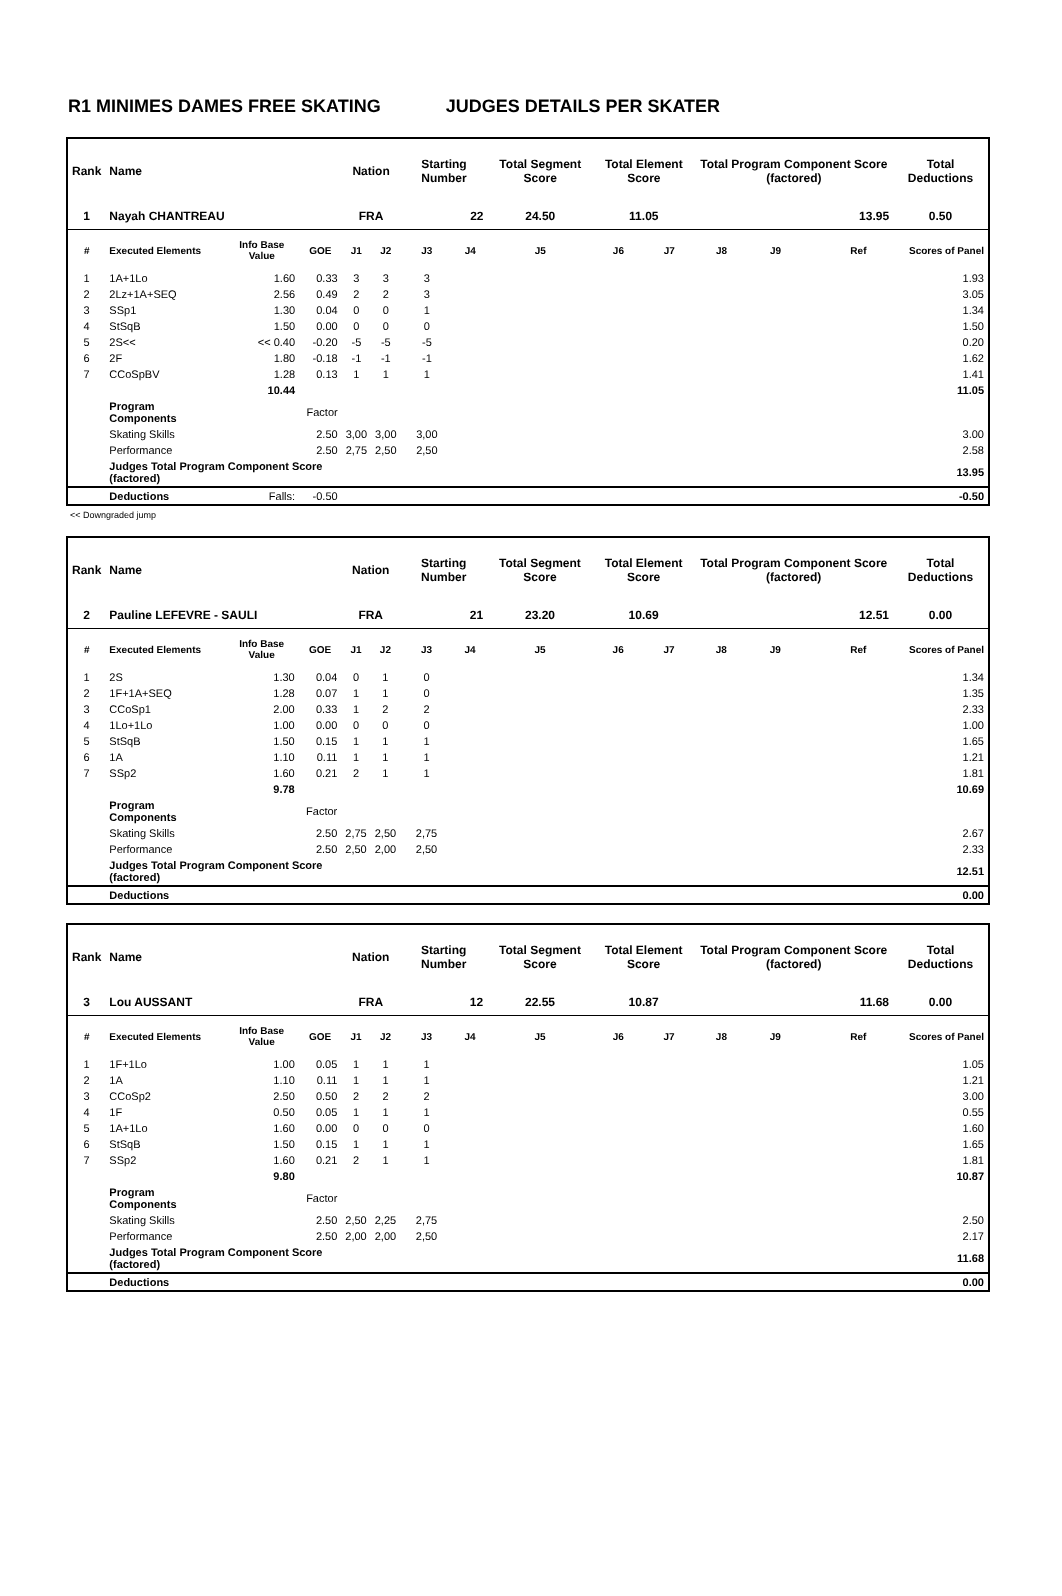R1 MINIMES DAMES FREE SKATING JUDGES DETAILS PER SKATER
| Rank | Name | | | Nation | | Starting Number | | Total Segment Score | Total Element Score | | Total Program Component Score (factored) | | | | Total Deductions |
| --- | --- | --- | --- | --- | --- | --- | --- | --- | --- | --- | --- | --- | --- | --- | --- |
| 1 | Nayah CHANTREAU | | | FRA | | 22 | | 24.50 | 11.05 | | 13.95 | | | | 0.50 |
| # | Executed Elements | Info Base Value | GOE | J1 | J2 | J3 | J4 | J5 | J6 | J7 | J8 | J9 | Ref | | Scores of Panel |
| 1 | 1A+1Lo | 1.60 | 0.33 | 3 | 3 | 3 | | | | | | | | | 1.93 |
| 2 | 2Lz+1A+SEQ | 2.56 | 0.49 | 2 | 2 | 3 | | | | | | | | | 3.05 |
| 3 | SSp1 | 1.30 | 0.04 | 0 | 0 | 1 | | | | | | | | | 1.34 |
| 4 | StSqB | 1.50 | 0.00 | 0 | 0 | 0 | | | | | | | | | 1.50 |
| 5 | 2S<< | << 0.40 | -0.20 | -5 | -5 | -5 | | | | | | | | | 0.20 |
| 6 | 2F | 1.80 | -0.18 | -1 | -1 | -1 | | | | | | | | | 1.62 |
| 7 | CCoSpBV | 1.28 | 0.13 | 1 | 1 | 1 | | | | | | | | | 1.41 |
| | | 10.44 | | | | | | | | | | | | | 11.05 |
| | Program Components | | Factor | | | | | | | | | | | | |
| | Skating Skills | | 2.50 | 3,00 | 3,00 | 3,00 | | | | | | | | | 3.00 |
| | Performance | | 2.50 | 2,75 | 2,50 | 2,50 | | | | | | | | | 2.58 |
| | Judges Total Program Component Score (factored) | | | | | | | | | | | | | | 13.95 |
| | Deductions | Falls: | -0.50 | | | | | | | | | | | | -0.50 |
<< Downgraded jump
| Rank | Name | | | Nation | | Starting Number | | Total Segment Score | Total Element Score | | Total Program Component Score (factored) | | | | Total Deductions |
| --- | --- | --- | --- | --- | --- | --- | --- | --- | --- | --- | --- | --- | --- | --- | --- |
| 2 | Pauline LEFEVRE - SAULI | | | FRA | | 21 | | 23.20 | 10.69 | | 12.51 | | | | 0.00 |
| # | Executed Elements | Info Base Value | GOE | J1 | J2 | J3 | J4 | J5 | J6 | J7 | J8 | J9 | Ref | | Scores of Panel |
| 1 | 2S | 1.30 | 0.04 | 0 | 1 | 0 | | | | | | | | | 1.34 |
| 2 | 1F+1A+SEQ | 1.28 | 0.07 | 1 | 1 | 0 | | | | | | | | | 1.35 |
| 3 | CCoSp1 | 2.00 | 0.33 | 1 | 2 | 2 | | | | | | | | | 2.33 |
| 4 | 1Lo+1Lo | 1.00 | 0.00 | 0 | 0 | 0 | | | | | | | | | 1.00 |
| 5 | StSqB | 1.50 | 0.15 | 1 | 1 | 1 | | | | | | | | | 1.65 |
| 6 | 1A | 1.10 | 0.11 | 1 | 1 | 1 | | | | | | | | | 1.21 |
| 7 | SSp2 | 1.60 | 0.21 | 2 | 1 | 1 | | | | | | | | | 1.81 |
| | | 9.78 | | | | | | | | | | | | | 10.69 |
| | Program Components | | Factor | | | | | | | | | | | | |
| | Skating Skills | | 2.50 | 2,75 | 2,50 | 2,75 | | | | | | | | | 2.67 |
| | Performance | | 2.50 | 2,50 | 2,00 | 2,50 | | | | | | | | | 2.33 |
| | Judges Total Program Component Score (factored) | | | | | | | | | | | | | | 12.51 |
| | Deductions | | | | | | | | | | | | | | 0.00 |
| Rank | Name | | | Nation | | Starting Number | | Total Segment Score | Total Element Score | | Total Program Component Score (factored) | | | | Total Deductions |
| --- | --- | --- | --- | --- | --- | --- | --- | --- | --- | --- | --- | --- | --- | --- | --- |
| 3 | Lou AUSSANT | | | FRA | | 12 | | 22.55 | 10.87 | | 11.68 | | | | 0.00 |
| # | Executed Elements | Info Base Value | GOE | J1 | J2 | J3 | J4 | J5 | J6 | J7 | J8 | J9 | Ref | | Scores of Panel |
| 1 | 1F+1Lo | 1.00 | 0.05 | 1 | 1 | 1 | | | | | | | | | 1.05 |
| 2 | 1A | 1.10 | 0.11 | 1 | 1 | 1 | | | | | | | | | 1.21 |
| 3 | CCoSp2 | 2.50 | 0.50 | 2 | 2 | 2 | | | | | | | | | 3.00 |
| 4 | 1F | 0.50 | 0.05 | 1 | 1 | 1 | | | | | | | | | 0.55 |
| 5 | 1A+1Lo | 1.60 | 0.00 | 0 | 0 | 0 | | | | | | | | | 1.60 |
| 6 | StSqB | 1.50 | 0.15 | 1 | 1 | 1 | | | | | | | | | 1.65 |
| 7 | SSp2 | 1.60 | 0.21 | 2 | 1 | 1 | | | | | | | | | 1.81 |
| | | 9.80 | | | | | | | | | | | | | 10.87 |
| | Program Components | | Factor | | | | | | | | | | | | |
| | Skating Skills | | 2.50 | 2,50 | 2,25 | 2,75 | | | | | | | | | 2.50 |
| | Performance | | 2.50 | 2,00 | 2,00 | 2,50 | | | | | | | | | 2.17 |
| | Judges Total Program Component Score (factored) | | | | | | | | | | | | | | 11.68 |
| | Deductions | | | | | | | | | | | | | | 0.00 |